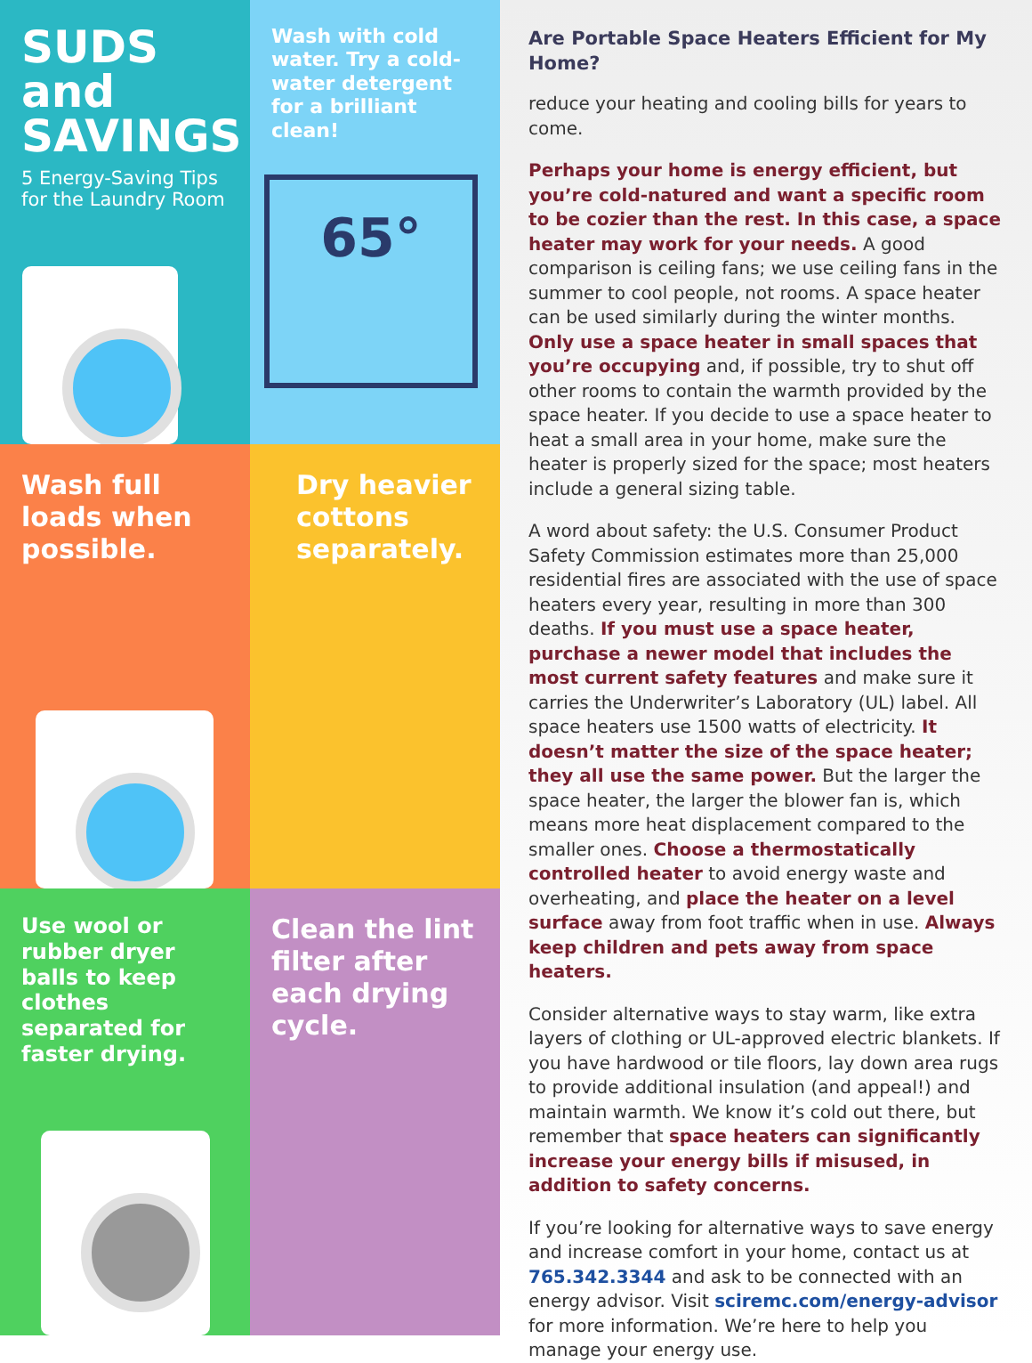SUDS and SAVINGS
5 Energy-Saving Tips for the Laundry Room
Wash with cold water. Try a cold-water detergent for a brilliant clean!
65°
Wash full loads when possible.
Dry heavier cottons separately.
Use wool or rubber dryer balls to keep clothes separated for faster drying.
Clean the lint filter after each drying cycle.
Are Portable Space Heaters Efficient for My Home?
reduce your heating and cooling bills for years to come.
Perhaps your home is energy efficient, but you’re cold-natured and want a specific room to be cozier than the rest. In this case, a space heater may work for your needs. A good comparison is ceiling fans; we use ceiling fans in the summer to cool people, not rooms. A space heater can be used similarly during the winter months. Only use a space heater in small spaces that you’re occupying and, if possible, try to shut off other rooms to contain the warmth provided by the space heater. If you decide to use a space heater to heat a small area in your home, make sure the heater is properly sized for the space; most heaters include a general sizing table.
A word about safety: the U.S. Consumer Product Safety Commission estimates more than 25,000 residential fires are associated with the use of space heaters every year, resulting in more than 300 deaths. If you must use a space heater, purchase a newer model that includes the most current safety features and make sure it carries the Underwriter’s Laboratory (UL) label. All space heaters use 1500 watts of electricity. It doesn’t matter the size of the space heater; they all use the same power. But the larger the space heater, the larger the blower fan is, which means more heat displacement compared to the smaller ones. Choose a thermostatically controlled heater to avoid energy waste and overheating, and place the heater on a level surface away from foot traffic when in use. Always keep children and pets away from space heaters.
Consider alternative ways to stay warm, like extra layers of clothing or UL-approved electric blankets. If you have hardwood or tile floors, lay down area rugs to provide additional insulation (and appeal!) and maintain warmth. We know it’s cold out there, but remember that space heaters can significantly increase your energy bills if misused, in addition to safety concerns.
If you’re looking for alternative ways to save energy and increase comfort in your home, contact us at 765.342.3344 and ask to be connected with an energy advisor. Visit sciremc.com/energy-advisor for more information. We’re here to help you manage your energy use.